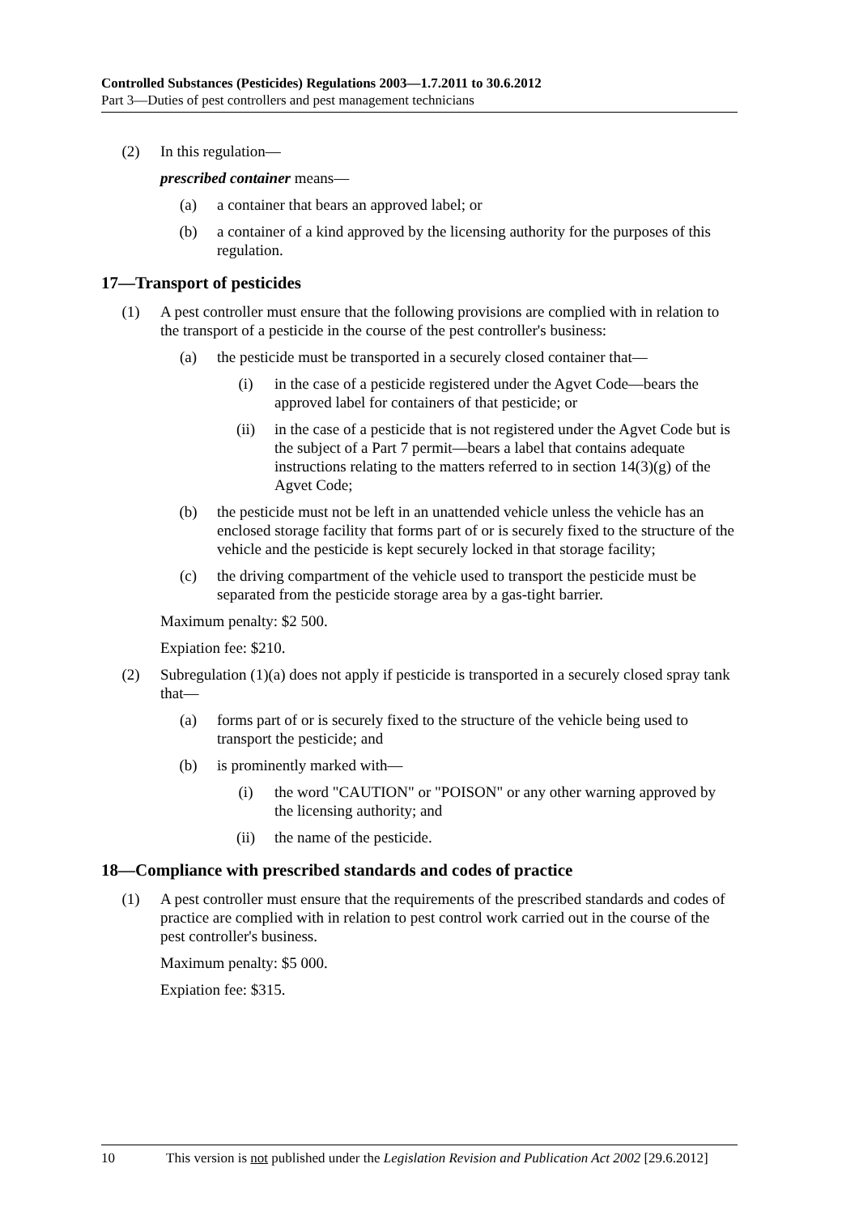Controlled Substances (Pesticides) Regulations 2003—1.7.2011 to 30.6.2012
Part 3—Duties of pest controllers and pest management technicians
(2) In this regulation—
prescribed container means—
(a) a container that bears an approved label; or
(b) a container of a kind approved by the licensing authority for the purposes of this regulation.
17—Transport of pesticides
(1) A pest controller must ensure that the following provisions are complied with in relation to the transport of a pesticide in the course of the pest controller's business:
(a) the pesticide must be transported in a securely closed container that—
(i) in the case of a pesticide registered under the Agvet Code—bears the approved label for containers of that pesticide; or
(ii) in the case of a pesticide that is not registered under the Agvet Code but is the subject of a Part 7 permit—bears a label that contains adequate instructions relating to the matters referred to in section 14(3)(g) of the Agvet Code;
(b) the pesticide must not be left in an unattended vehicle unless the vehicle has an enclosed storage facility that forms part of or is securely fixed to the structure of the vehicle and the pesticide is kept securely locked in that storage facility;
(c) the driving compartment of the vehicle used to transport the pesticide must be separated from the pesticide storage area by a gas-tight barrier.
Maximum penalty: $2 500.
Expiation fee: $210.
(2) Subregulation (1)(a) does not apply if pesticide is transported in a securely closed spray tank that—
(a) forms part of or is securely fixed to the structure of the vehicle being used to transport the pesticide; and
(b) is prominently marked with—
(i) the word "CAUTION" or "POISON" or any other warning approved by the licensing authority; and
(ii) the name of the pesticide.
18—Compliance with prescribed standards and codes of practice
(1) A pest controller must ensure that the requirements of the prescribed standards and codes of practice are complied with in relation to pest control work carried out in the course of the pest controller's business.
Maximum penalty: $5 000.
Expiation fee: $315.
10 This version is not published under the Legislation Revision and Publication Act 2002 [29.6.2012]